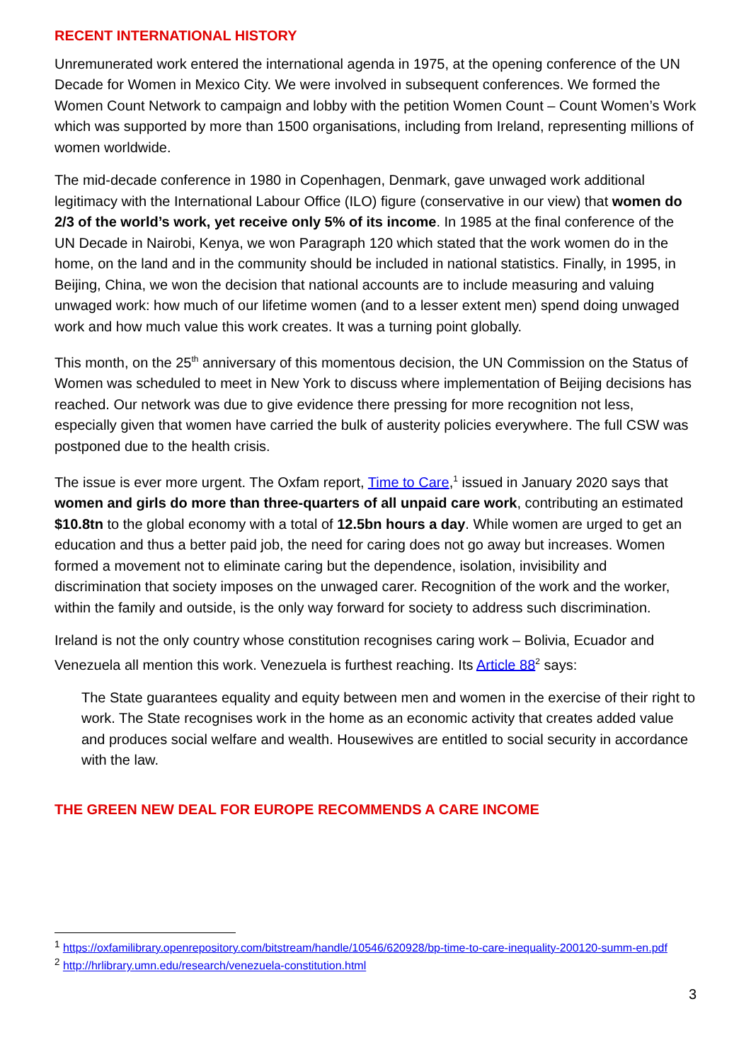RECENT INTERNATIONAL HISTORY
Unremunerated work entered the international agenda in 1975, at the opening conference of the UN Decade for Women in Mexico City. We were involved in subsequent conferences. We formed the Women Count Network to campaign and lobby with the petition Women Count – Count Women’s Work which was supported by more than 1500 organisations, including from Ireland, representing millions of women worldwide.
The mid-decade conference in 1980 in Copenhagen, Denmark, gave unwaged work additional legitimacy with the International Labour Office (ILO) figure (conservative in our view) that women do 2/3 of the world’s work, yet receive only 5% of its income. In 1985 at the final conference of the UN Decade in Nairobi, Kenya, we won Paragraph 120 which stated that the work women do in the home, on the land and in the community should be included in national statistics. Finally, in 1995, in Beijing, China, we won the decision that national accounts are to include measuring and valuing unwaged work: how much of our lifetime women (and to a lesser extent men) spend doing unwaged work and how much value this work creates. It was a turning point globally.
This month, on the 25<sup>th</sup> anniversary of this momentous decision, the UN Commission on the Status of Women was scheduled to meet in New York to discuss where implementation of Beijing decisions has reached. Our network was due to give evidence there pressing for more recognition not less, especially given that women have carried the bulk of austerity policies everywhere. The full CSW was postponed due to the health crisis.
The issue is ever more urgent. The Oxfam report, Time to Care,<sup>1</sup> issued in January 2020 says that women and girls do more than three-quarters of all unpaid care work, contributing an estimated $10.8tn to the global economy with a total of 12.5bn hours a day. While women are urged to get an education and thus a better paid job, the need for caring does not go away but increases. Women formed a movement not to eliminate caring but the dependence, isolation, invisibility and discrimination that society imposes on the unwaged carer. Recognition of the work and the worker, within the family and outside, is the only way forward for society to address such discrimination.
Ireland is not the only country whose constitution recognises caring work – Bolivia, Ecuador and Venezuela all mention this work. Venezuela is furthest reaching. Its Article 88<sup>2</sup> says:
The State guarantees equality and equity between men and women in the exercise of their right to work. The State recognises work in the home as an economic activity that creates added value and produces social welfare and wealth. Housewives are entitled to social security in accordance with the law.
THE GREEN NEW DEAL FOR EUROPE RECOMMENDS A CARE INCOME
<sup>1</sup> https://oxfamilibrary.openrepository.com/bitstream/handle/10546/620928/bp-time-to-care-inequality-200120-summ-en.pdf
<sup>2</sup> http://hrlibrary.umn.edu/research/venezuela-constitution.html
3